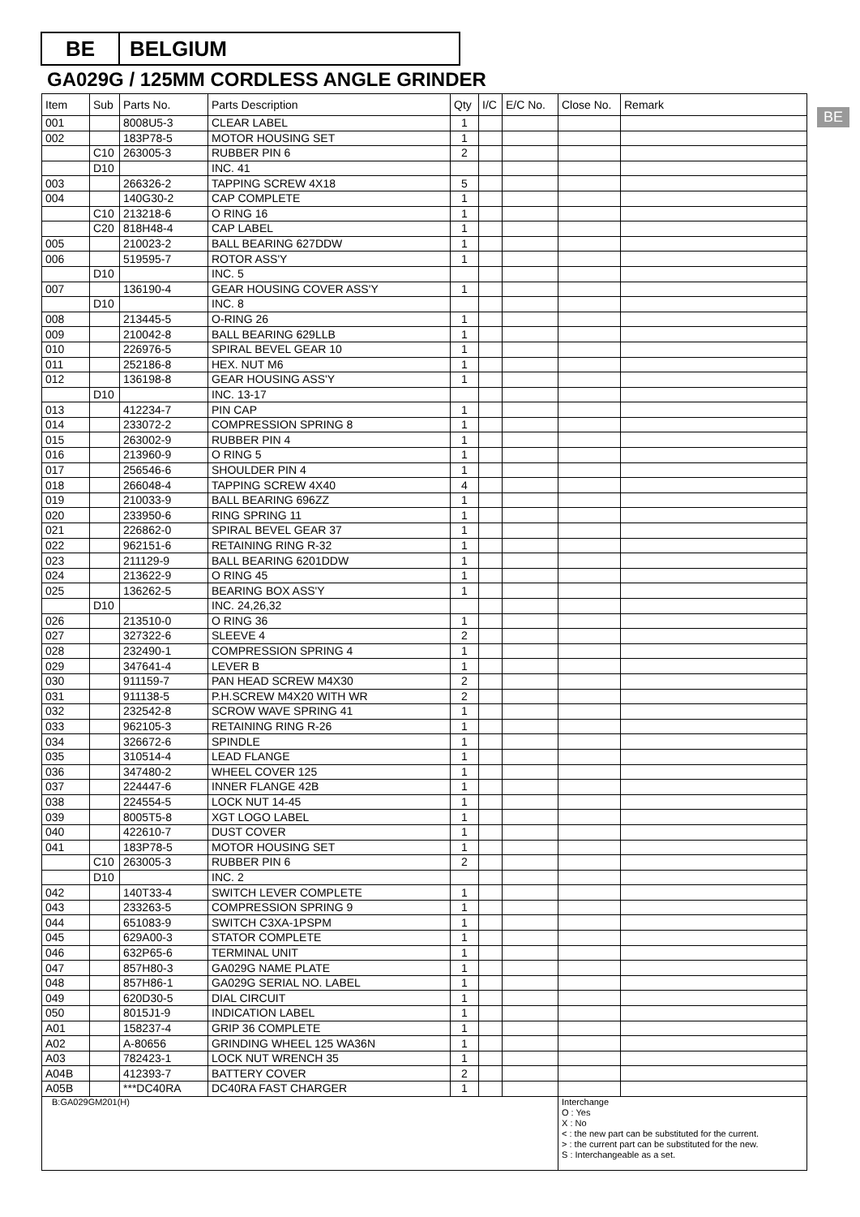BE BELGIUM
GA029G / 125MM CORDLESS ANGLE GRINDER
BE
| Item | Sub | Parts No. | Parts Description | Qty | I/C | E/C No. | Close No. | Remark |
| --- | --- | --- | --- | --- | --- | --- | --- | --- |
| 001 | | 8008U5-3 | CLEAR LABEL | 1 | | | | |
| 002 | | 183P78-5 | MOTOR HOUSING SET | 1 | | | | |
| | C10 | 263005-3 | RUBBER PIN 6 | 2 | | | | |
| | D10 | | INC. 41 | | | | | |
| 003 | | 266326-2 | TAPPING SCREW 4X18 | 5 | | | | |
| 004 | | 140G30-2 | CAP COMPLETE | 1 | | | | |
| | C10 | 213218-6 | O RING 16 | 1 | | | | |
| | C20 | 818H48-4 | CAP LABEL | 1 | | | | |
| 005 | | 210023-2 | BALL BEARING 627DDW | 1 | | | | |
| 006 | | 519595-7 | ROTOR ASS'Y | 1 | | | | |
| | D10 | | INC. 5 | | | | | |
| 007 | | 136190-4 | GEAR HOUSING COVER ASS'Y | 1 | | | | |
| | D10 | | INC. 8 | | | | | |
| 008 | | 213445-5 | O-RING 26 | 1 | | | | |
| 009 | | 210042-8 | BALL BEARING 629LLB | 1 | | | | |
| 010 | | 226976-5 | SPIRAL BEVEL GEAR 10 | 1 | | | | |
| 011 | | 252186-8 | HEX. NUT M6 | 1 | | | | |
| 012 | | 136198-8 | GEAR HOUSING ASS'Y | 1 | | | | |
| | D10 | | INC. 13-17 | | | | | |
| 013 | | 412234-7 | PIN CAP | 1 | | | | |
| 014 | | 233072-2 | COMPRESSION SPRING 8 | 1 | | | | |
| 015 | | 263002-9 | RUBBER PIN 4 | 1 | | | | |
| 016 | | 213960-9 | O RING 5 | 1 | | | | |
| 017 | | 256546-6 | SHOULDER PIN 4 | 1 | | | | |
| 018 | | 266048-4 | TAPPING SCREW 4X40 | 4 | | | | |
| 019 | | 210033-9 | BALL BEARING 696ZZ | 1 | | | | |
| 020 | | 233950-6 | RING SPRING 11 | 1 | | | | |
| 021 | | 226862-0 | SPIRAL BEVEL GEAR 37 | 1 | | | | |
| 022 | | 962151-6 | RETAINING RING R-32 | 1 | | | | |
| 023 | | 211129-9 | BALL BEARING 6201DDW | 1 | | | | |
| 024 | | 213622-9 | O RING 45 | 1 | | | | |
| 025 | | 136262-5 | BEARING BOX ASS'Y | 1 | | | | |
| | D10 | | INC. 24,26,32 | | | | | |
| 026 | | 213510-0 | O RING 36 | 1 | | | | |
| 027 | | 327322-6 | SLEEVE 4 | 2 | | | | |
| 028 | | 232490-1 | COMPRESSION SPRING 4 | 1 | | | | |
| 029 | | 347641-4 | LEVER B | 1 | | | | |
| 030 | | 911159-7 | PAN HEAD SCREW M4X30 | 2 | | | | |
| 031 | | 911138-5 | P.H.SCREW M4X20 WITH WR | 2 | | | | |
| 032 | | 232542-8 | SCROW WAVE SPRING 41 | 1 | | | | |
| 033 | | 962105-3 | RETAINING RING R-26 | 1 | | | | |
| 034 | | 326672-6 | SPINDLE | 1 | | | | |
| 035 | | 310514-4 | LEAD FLANGE | 1 | | | | |
| 036 | | 347480-2 | WHEEL COVER 125 | 1 | | | | |
| 037 | | 224447-6 | INNER FLANGE 42B | 1 | | | | |
| 038 | | 224554-5 | LOCK NUT 14-45 | 1 | | | | |
| 039 | | 8005T5-8 | XGT LOGO LABEL | 1 | | | | |
| 040 | | 422610-7 | DUST COVER | 1 | | | | |
| 041 | | 183P78-5 | MOTOR HOUSING SET | 1 | | | | |
| | C10 | 263005-3 | RUBBER PIN 6 | 2 | | | | |
| | D10 | | INC. 2 | | | | | |
| 042 | | 140T33-4 | SWITCH LEVER COMPLETE | 1 | | | | |
| 043 | | 233263-5 | COMPRESSION SPRING 9 | 1 | | | | |
| 044 | | 651083-9 | SWITCH C3XA-1PSPM | 1 | | | | |
| 045 | | 629A00-3 | STATOR COMPLETE | 1 | | | | |
| 046 | | 632P65-6 | TERMINAL UNIT | 1 | | | | |
| 047 | | 857H80-3 | GA029G NAME PLATE | 1 | | | | |
| 048 | | 857H86-1 | GA029G SERIAL NO. LABEL | 1 | | | | |
| 049 | | 620D30-5 | DIAL CIRCUIT | 1 | | | | |
| 050 | | 8015J1-9 | INDICATION LABEL | 1 | | | | |
| A01 | | 158237-4 | GRIP 36 COMPLETE | 1 | | | | |
| A02 | | A-80656 | GRINDING WHEEL 125 WA36N | 1 | | | | |
| A03 | | 782423-1 | LOCK NUT WRENCH 35 | 1 | | | | |
| A04B | | 412393-7 | BATTERY COVER | 2 | | | | |
| A05B | | ***DC40RA | DC40RA FAST CHARGER | 1 | | | | |
| B:GA029GM201(H) | | | | | | | Interchange O : Yes X : No < : the new part can be substituted for the current. > : the current part can be substituted for the new. S : Interchangeable as a set. | |